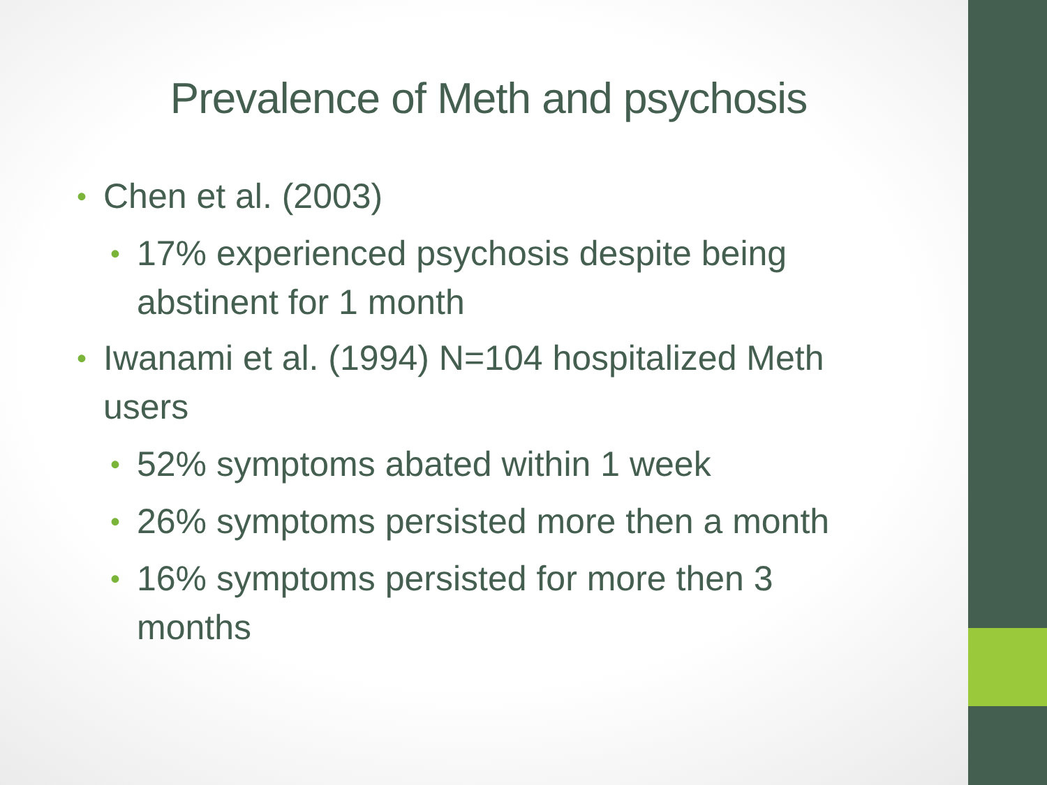Prevalence of Meth and psychosis
• Chen et al. (2003)
• 17% experienced psychosis despite being abstinent for 1 month
• Iwanami et al. (1994) N=104 hospitalized Meth users
• 52% symptoms abated within 1 week
• 26% symptoms persisted more then a month
• 16% symptoms persisted for more then 3 months